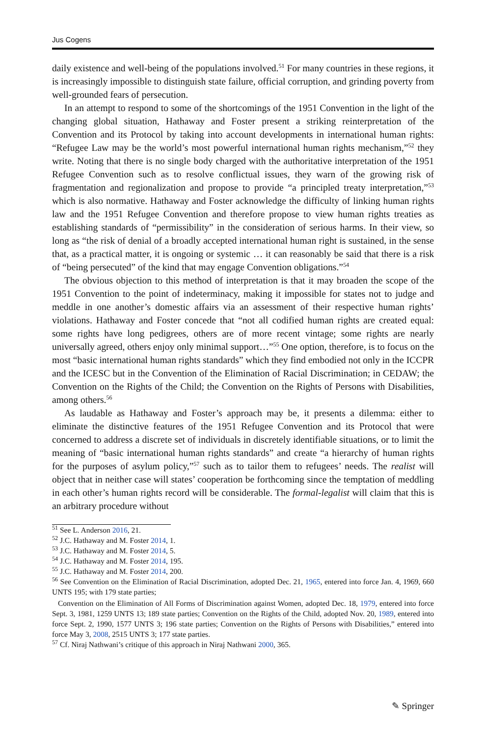Jus Cogens
daily existence and well-being of the populations involved.<sup>51</sup> For many countries in these regions, it is increasingly impossible to distinguish state failure, official corruption, and grinding poverty from well-grounded fears of persecution.
In an attempt to respond to some of the shortcomings of the 1951 Convention in the light of the changing global situation, Hathaway and Foster present a striking reinterpretation of the Convention and its Protocol by taking into account developments in international human rights: “Refugee Law may be the world’s most powerful international human rights mechanism,”<sup>52</sup> they write. Noting that there is no single body charged with the authoritative interpretation of the 1951 Refugee Convention such as to resolve conflictual issues, they warn of the growing risk of fragmentation and regionalization and propose to provide “a principled treaty interpretation,”<sup>53</sup> which is also normative. Hathaway and Foster acknowledge the difficulty of linking human rights law and the 1951 Refugee Convention and therefore propose to view human rights treaties as establishing standards of “permissibility” in the consideration of serious harms. In their view, so long as “the risk of denial of a broadly accepted international human right is sustained, in the sense that, as a practical matter, it is ongoing or systemic … it can reasonably be said that there is a risk of “being persecuted” of the kind that may engage Convention obligations.”<sup>54</sup>
The obvious objection to this method of interpretation is that it may broaden the scope of the 1951 Convention to the point of indeterminacy, making it impossible for states not to judge and meddle in one another’s domestic affairs via an assessment of their respective human rights’ violations. Hathaway and Foster concede that “not all codified human rights are created equal: some rights have long pedigrees, others are of more recent vintage; some rights are nearly universally agreed, others enjoy only minimal support…”<sup>55</sup> One option, therefore, is to focus on the most “basic international human rights standards” which they find embodied not only in the ICCPR and the ICESC but in the Convention of the Elimination of Racial Discrimination; in CEDAW; the Convention on the Rights of the Child; the Convention on the Rights of Persons with Disabilities, among others.<sup>56</sup>
As laudable as Hathaway and Foster’s approach may be, it presents a dilemma: either to eliminate the distinctive features of the 1951 Refugee Convention and its Protocol that were concerned to address a discrete set of individuals in discretely identifiable situations, or to limit the meaning of “basic international human rights standards” and create “a hierarchy of human rights for the purposes of asylum policy,”<sup>57</sup> such as to tailor them to refugees’ needs. The realist will object that in neither case will states’ cooperation be forthcoming since the temptation of meddling in each other’s human rights record will be considerable. The formal-legalist will claim that this is an arbitrary procedure without
<sup>51</sup> See L. Anderson 2016, 21.
<sup>52</sup> J.C. Hathaway and M. Foster 2014, 1.
<sup>53</sup> J.C. Hathaway and M. Foster 2014, 5.
<sup>54</sup> J.C. Hathaway and M. Foster 2014, 195.
<sup>55</sup> J.C. Hathaway and M. Foster 2014, 200.
<sup>56</sup> See Convention on the Elimination of Racial Discrimination, adopted Dec. 21, 1965, entered into force Jan. 4, 1969, 660 UNTS 195; with 179 state parties;
Convention on the Elimination of All Forms of Discrimination against Women, adopted Dec. 18, 1979, entered into force Sept. 3, 1981, 1259 UNTS 13; 189 state parties; Convention on the Rights of the Child, adopted Nov. 20, 1989, entered into force Sept. 2, 1990, 1577 UNTS 3; 196 state parties; Convention on the Rights of Persons with Disabilities,” entered into force May 3, 2008, 2515 UNTS 3; 177 state parties.
<sup>57</sup> Cf. Niraj Nathwani’s critique of this approach in Niraj Nathwani 2000, 365.
✎ Springer